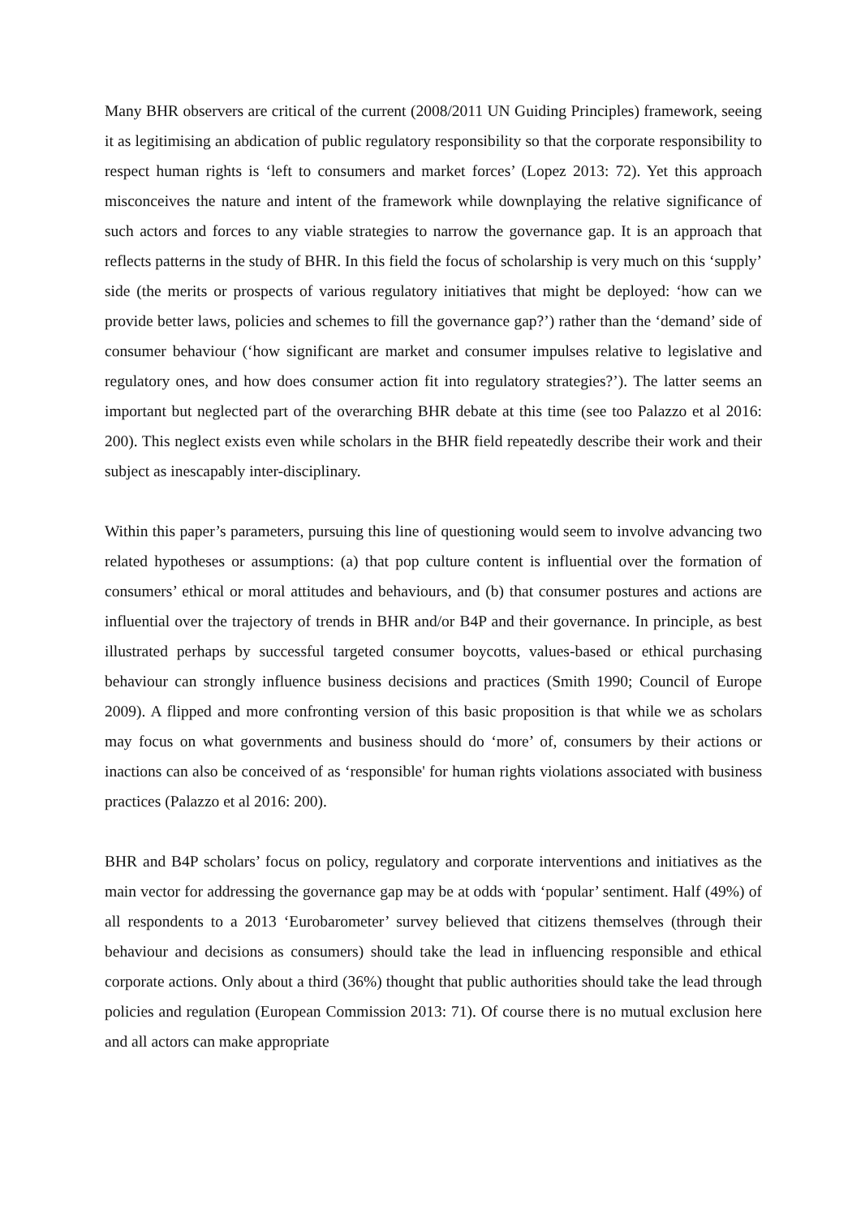Many BHR observers are critical of the current (2008/2011 UN Guiding Principles) framework, seeing it as legitimising an abdication of public regulatory responsibility so that the corporate responsibility to respect human rights is ‘left to consumers and market forces’ (Lopez 2013: 72). Yet this approach misconceives the nature and intent of the framework while downplaying the relative significance of such actors and forces to any viable strategies to narrow the governance gap. It is an approach that reflects patterns in the study of BHR. In this field the focus of scholarship is very much on this ‘supply’ side (the merits or prospects of various regulatory initiatives that might be deployed: ‘how can we provide better laws, policies and schemes to fill the governance gap?’) rather than the ‘demand’ side of consumer behaviour (‘how significant are market and consumer impulses relative to legislative and regulatory ones, and how does consumer action fit into regulatory strategies?’). The latter seems an important but neglected part of the overarching BHR debate at this time (see too Palazzo et al 2016: 200). This neglect exists even while scholars in the BHR field repeatedly describe their work and their subject as inescapably inter-disciplinary.
Within this paper’s parameters, pursuing this line of questioning would seem to involve advancing two related hypotheses or assumptions: (a) that pop culture content is influential over the formation of consumers’ ethical or moral attitudes and behaviours, and (b) that consumer postures and actions are influential over the trajectory of trends in BHR and/or B4P and their governance. In principle, as best illustrated perhaps by successful targeted consumer boycotts, values-based or ethical purchasing behaviour can strongly influence business decisions and practices (Smith 1990; Council of Europe 2009). A flipped and more confronting version of this basic proposition is that while we as scholars may focus on what governments and business should do ‘more’ of, consumers by their actions or inactions can also be conceived of as ‘responsible' for human rights violations associated with business practices (Palazzo et al 2016: 200).
BHR and B4P scholars’ focus on policy, regulatory and corporate interventions and initiatives as the main vector for addressing the governance gap may be at odds with ‘popular’ sentiment. Half (49%) of all respondents to a 2013 ‘Eurobarometer’ survey believed that citizens themselves (through their behaviour and decisions as consumers) should take the lead in influencing responsible and ethical corporate actions. Only about a third (36%) thought that public authorities should take the lead through policies and regulation (European Commission 2013: 71). Of course there is no mutual exclusion here and all actors can make appropriate